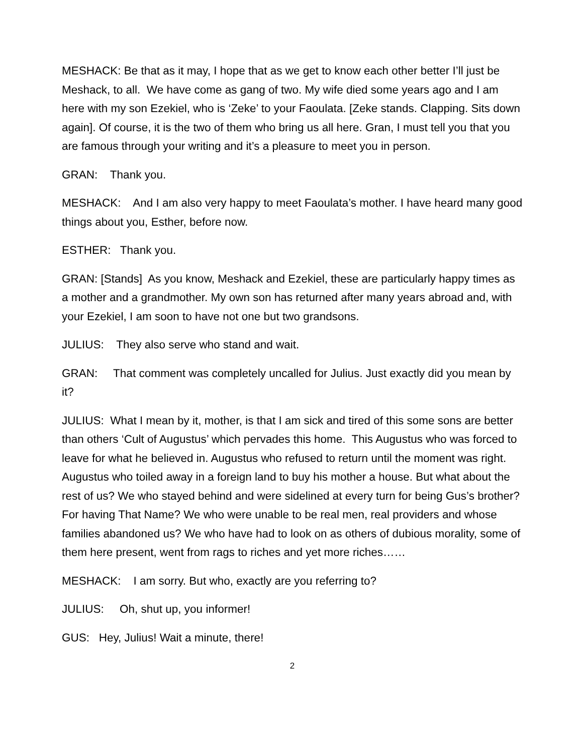MESHACK: Be that as it may, I hope that as we get to know each other better I’ll just be Meshack, to all. We have come as gang of two. My wife died some years ago and I am here with my son Ezekiel, who is ‘Zeke’ to your Faoulata. [Zeke stands. Clapping. Sits down again]. Of course, it is the two of them who bring us all here. Gran, I must tell you that you are famous through your writing and it’s a pleasure to meet you in person.
GRAN: Thank you.
MESHACK: And I am also very happy to meet Faoulata’s mother. I have heard many good things about you, Esther, before now.
ESTHER: Thank you.
GRAN: [Stands] As you know, Meshack and Ezekiel, these are particularly happy times as a mother and a grandmother. My own son has returned after many years abroad and, with your Ezekiel, I am soon to have not one but two grandsons.
JULIUS: They also serve who stand and wait.
GRAN: That comment was completely uncalled for Julius. Just exactly did you mean by it?
JULIUS: What I mean by it, mother, is that I am sick and tired of this some sons are better than others ‘Cult of Augustus’ which pervades this home. This Augustus who was forced to leave for what he believed in. Augustus who refused to return until the moment was right. Augustus who toiled away in a foreign land to buy his mother a house. But what about the rest of us? We who stayed behind and were sidelined at every turn for being Gus’s brother? For having That Name? We who were unable to be real men, real providers and whose families abandoned us? We who have had to look on as others of dubious morality, some of them here present, went from rags to riches and yet more riches……
MESHACK: I am sorry. But who, exactly are you referring to?
JULIUS: Oh, shut up, you informer!
GUS: Hey, Julius! Wait a minute, there!
2